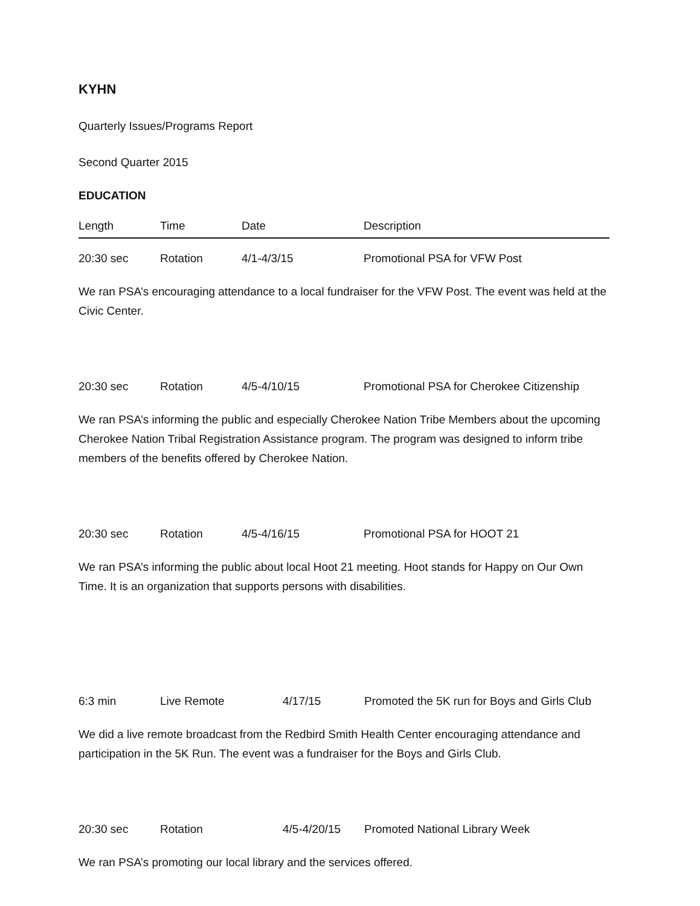KYHN
Quarterly Issues/Programs Report
Second Quarter 2015
EDUCATION
Length Time Date Description
20:30 sec Rotation 4/1-4/3/15 Promotional PSA for VFW Post
We ran PSA’s encouraging attendance to a local fundraiser for the VFW Post. The event was held at the Civic Center.
20:30 sec Rotation 4/5-4/10/15 Promotional PSA for Cherokee Citizenship
We ran PSA’s informing the public and especially Cherokee Nation Tribe Members about the upcoming Cherokee Nation Tribal Registration Assistance program. The program was designed to inform tribe members of the benefits offered by Cherokee Nation.
20:30 sec Rotation 4/5-4/16/15 Promotional PSA for HOOT 21
We ran PSA’s informing the public about local Hoot 21 meeting. Hoot stands for Happy on Our Own Time. It is an organization that supports persons with disabilities.
6:3 min Live Remote 4/17/15 Promoted the 5K run for Boys and Girls Club
We did a live remote broadcast from the Redbird Smith Health Center encouraging attendance and participation in the 5K Run. The event was a fundraiser for the Boys and Girls Club.
20:30 sec Rotation 4/5-4/20/15 Promoted National Library Week
We ran PSA’s promoting our local library and the services offered.